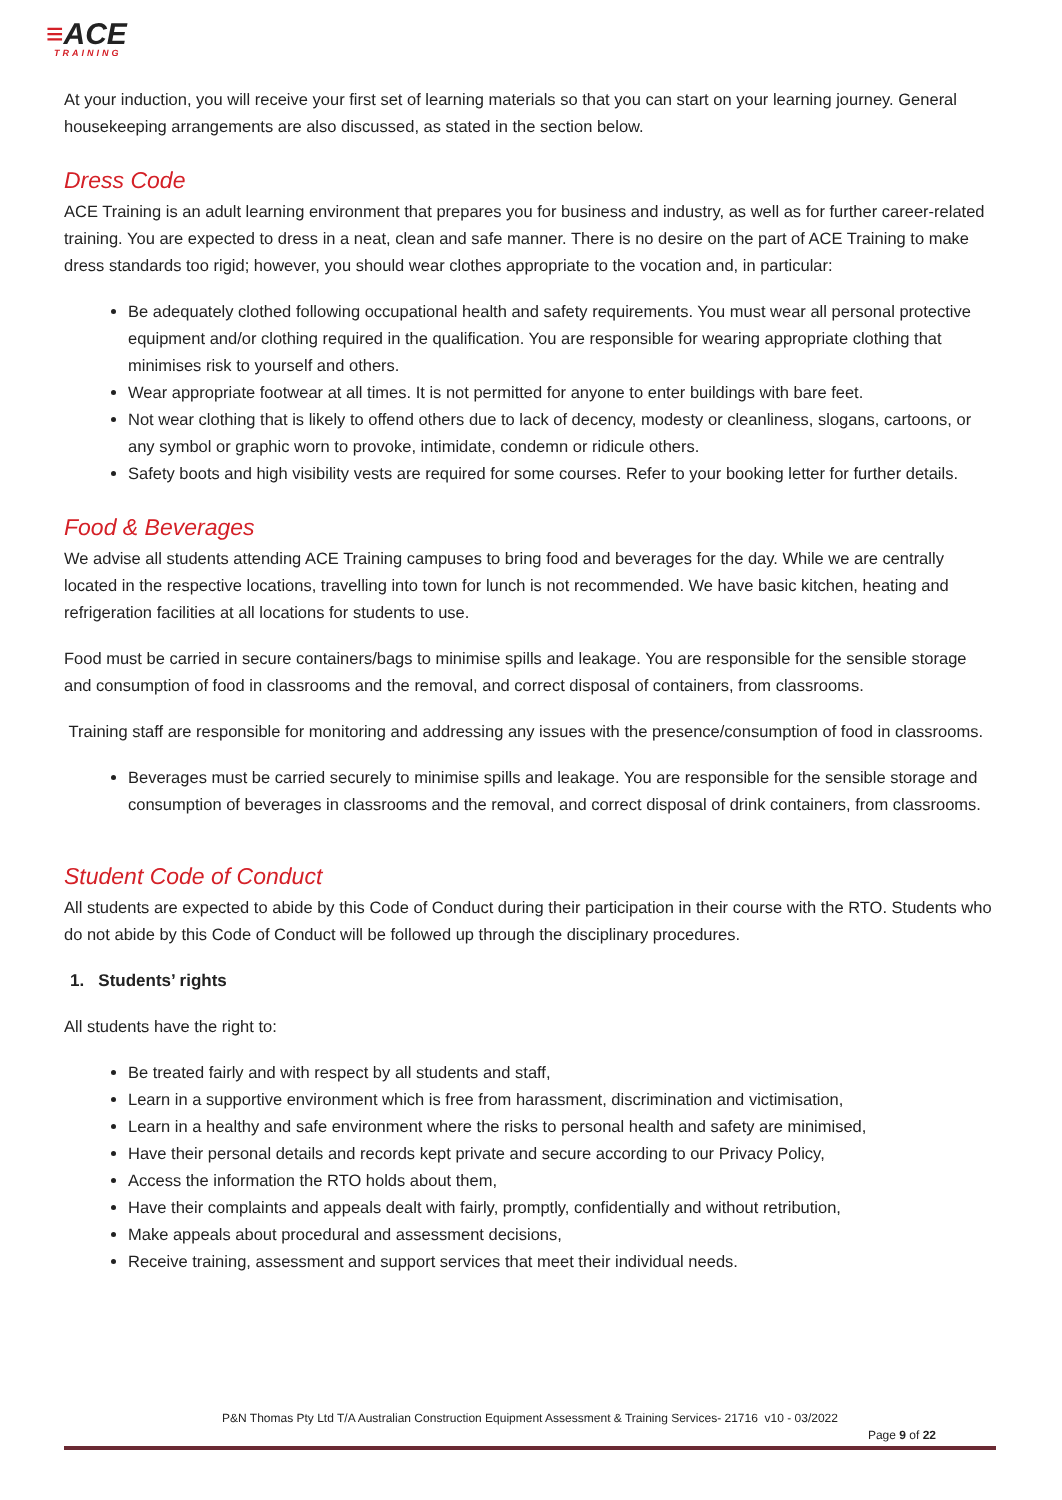≡ACE
TRAINING
At your induction, you will receive your first set of learning materials so that you can start on your learning journey. General housekeeping arrangements are also discussed, as stated in the section below.
Dress Code
ACE Training is an adult learning environment that prepares you for business and industry, as well as for further career-related training. You are expected to dress in a neat, clean and safe manner. There is no desire on the part of ACE Training to make dress standards too rigid; however, you should wear clothes appropriate to the vocation and, in particular:
Be adequately clothed following occupational health and safety requirements. You must wear all personal protective equipment and/or clothing required in the qualification. You are responsible for wearing appropriate clothing that minimises risk to yourself and others.
Wear appropriate footwear at all times. It is not permitted for anyone to enter buildings with bare feet.
Not wear clothing that is likely to offend others due to lack of decency, modesty or cleanliness, slogans, cartoons, or any symbol or graphic worn to provoke, intimidate, condemn or ridicule others.
Safety boots and high visibility vests are required for some courses. Refer to your booking letter for further details.
Food & Beverages
We advise all students attending ACE Training campuses to bring food and beverages for the day. While we are centrally located in the respective locations, travelling into town for lunch is not recommended. We have basic kitchen, heating and refrigeration facilities at all locations for students to use.
Food must be carried in secure containers/bags to minimise spills and leakage. You are responsible for the sensible storage and consumption of food in classrooms and the removal, and correct disposal of containers, from classrooms.
Training staff are responsible for monitoring and addressing any issues with the presence/consumption of food in classrooms.
Beverages must be carried securely to minimise spills and leakage. You are responsible for the sensible storage and consumption of beverages in classrooms and the removal, and correct disposal of drink containers, from classrooms.
Student Code of Conduct
All students are expected to abide by this Code of Conduct during their participation in their course with the RTO. Students who do not abide by this Code of Conduct will be followed up through the disciplinary procedures.
1. Students’ rights
All students have the right to:
Be treated fairly and with respect by all students and staff,
Learn in a supportive environment which is free from harassment, discrimination and victimisation,
Learn in a healthy and safe environment where the risks to personal health and safety are minimised,
Have their personal details and records kept private and secure according to our Privacy Policy,
Access the information the RTO holds about them,
Have their complaints and appeals dealt with fairly, promptly, confidentially and without retribution,
Make appeals about procedural and assessment decisions,
Receive training, assessment and support services that meet their individual needs.
P&N Thomas Pty Ltd T/A Australian Construction Equipment Assessment & Training Services- 21716 v10 - 03/2022
Page 9 of 22